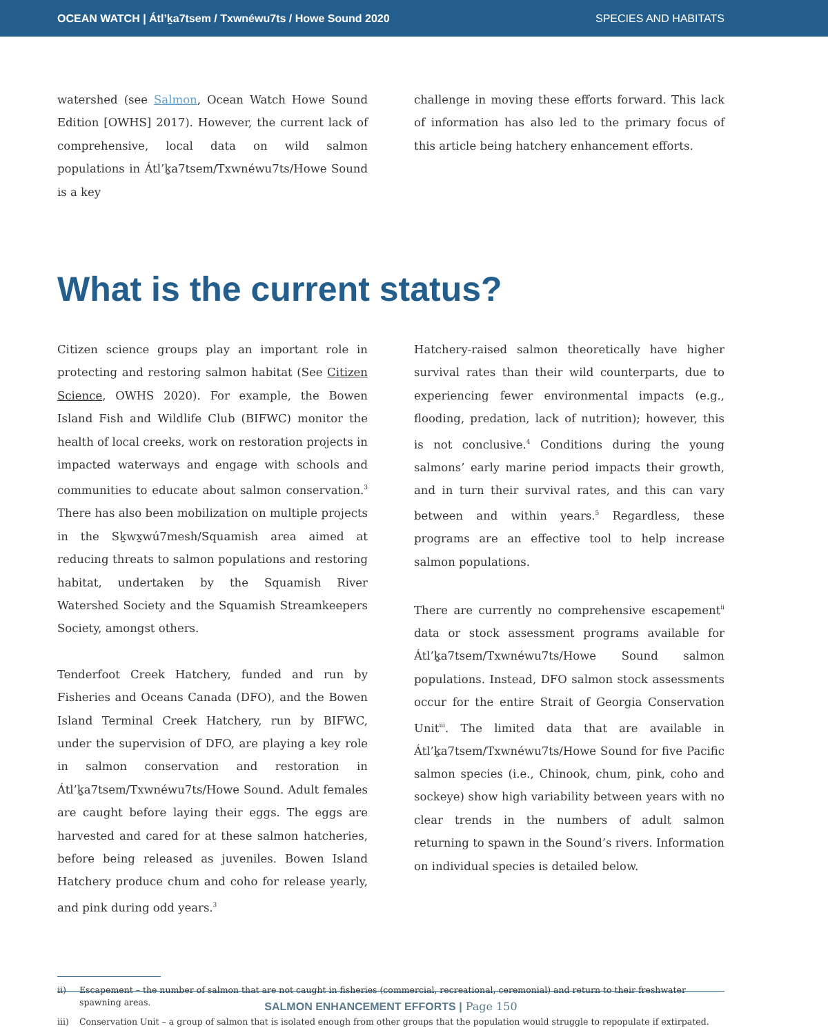OCEAN WATCH | Átl’ḵa7tsem / Txwnéwu7ts / Howe Sound 2020
SPECIES AND HABITATS
watershed (see Salmon, Ocean Watch Howe Sound Edition [OWHS] 2017). However, the current lack of comprehensive, local data on wild salmon populations in Átl’ḵa7tsem/Txwnéwu7ts/Howe Sound is a key
challenge in moving these efforts forward. This lack of information has also led to the primary focus of this article being hatchery enhancement efforts.
What is the current status?
Citizen science groups play an important role in protecting and restoring salmon habitat (See Citizen Science, OWHS 2020). For example, the Bowen Island Fish and Wildlife Club (BIFWC) monitor the health of local creeks, work on restoration projects in impacted waterways and engage with schools and communities to educate about salmon conservation.<sup>3</sup> There has also been mobilization on multiple projects in the Sḵwx̱wú7mesh/Squamish area aimed at reducing threats to salmon populations and restoring habitat, undertaken by the Squamish River Watershed Society and the Squamish Streamkeepers Society, amongst others.
Tenderfoot Creek Hatchery, funded and run by Fisheries and Oceans Canada (DFO), and the Bowen Island Terminal Creek Hatchery, run by BIFWC, under the supervision of DFO, are playing a key role in salmon conservation and restoration in Átl’ḵa7tsem/Txwnéwu7ts/Howe Sound. Adult females are caught before laying their eggs. The eggs are harvested and cared for at these salmon hatcheries, before being released as juveniles. Bowen Island Hatchery produce chum and coho for release yearly, and pink during odd years.<sup>3</sup>
Hatchery-raised salmon theoretically have higher survival rates than their wild counterparts, due to experiencing fewer environmental impacts (e.g., flooding, predation, lack of nutrition); however, this is not conclusive.<sup>4</sup> Conditions during the young salmons’ early marine period impacts their growth, and in turn their survival rates, and this can vary between and within years.<sup>5</sup> Regardless, these programs are an effective tool to help increase salmon populations.
There are currently no comprehensive escapement<sup>ii</sup> data or stock assessment programs available for Átl’ḵa7tsem/Txwnéwu7ts/Howe Sound salmon populations. Instead, DFO salmon stock assessments occur for the entire Strait of Georgia Conservation Unit<sup>iii</sup>. The limited data that are available in Átl’ḵa7tsem/Txwnéwu7ts/Howe Sound for five Pacific salmon species (i.e., Chinook, chum, pink, coho and sockeye) show high variability between years with no clear trends in the numbers of adult salmon returning to spawn in the Sound’s rivers. Information on individual species is detailed below.
ii) Escapement – the number of salmon that are not caught in fisheries (commercial, recreational, ceremonial) and return to their freshwater spawning areas.
iii) Conservation Unit – a group of salmon that is isolated enough from other groups that the population would struggle to repopulate if extirpated.
SALMON ENHANCEMENT EFFORTS | Page 150